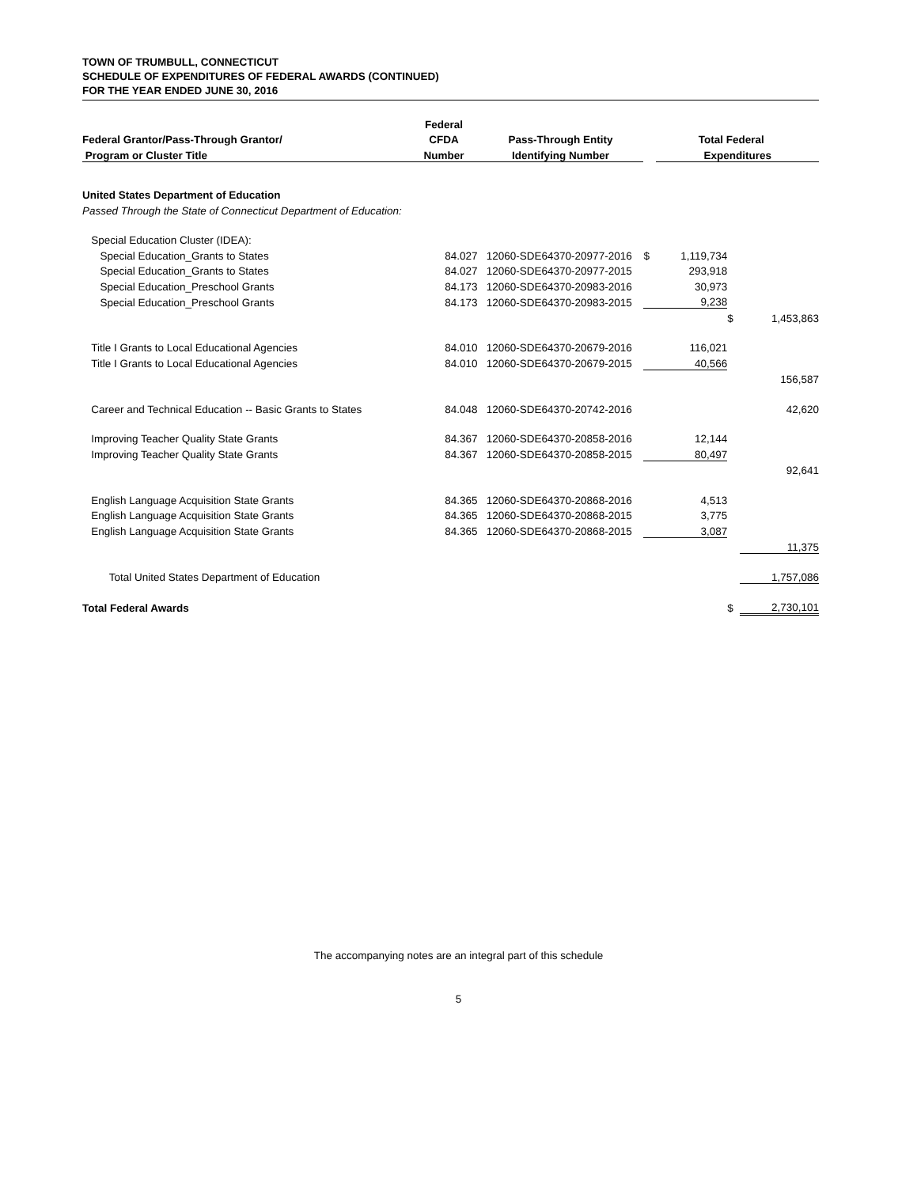TOWN OF TRUMBULL, CONNECTICUT
SCHEDULE OF EXPENDITURES OF FEDERAL AWARDS (CONTINUED)
FOR THE YEAR ENDED JUNE 30, 2016
| | Federal | | | | | |
| --- | --- | --- | --- | --- | --- | --- |
| Federal Grantor/Pass-Through Grantor/ | CFDA | Pass-Through Entity | Total Federal | | | |
| Program or Cluster Title | Number | Identifying Number | | Expenditures | | |
| United States Department of Education | | | | | | |
| Passed Through the State of Connecticut Department of Education: | | | | | | |
| Special Education Cluster (IDEA): | | | | | | |
| Special Education_Grants to States | 84.027 | 12060-SDE64370-20977-2016 | $ | 1,119,734 | | |
| Special Education_Grants to States | 84.027 | 12060-SDE64370-20977-2015 | | 293,918 | | |
| Special Education_Preschool Grants | 84.173 | 12060-SDE64370-20983-2016 | | 30,973 | | |
| Special Education_Preschool Grants | 84.173 | 12060-SDE64370-20983-2015 | | 9,238 | | |
| | | | | | $ | 1,453,863 |
| Title I Grants to Local Educational Agencies | 84.010 | 12060-SDE64370-20679-2016 | | 116,021 | | |
| Title I Grants to Local Educational Agencies | 84.010 | 12060-SDE64370-20679-2015 | | 40,566 | | |
| | | | | | | 156,587 |
| Career and Technical Education -- Basic Grants to States | 84.048 | 12060-SDE64370-20742-2016 | | | | 42,620 |
| Improving Teacher Quality State Grants | 84.367 | 12060-SDE64370-20858-2016 | | 12,144 | | |
| Improving Teacher Quality State Grants | 84.367 | 12060-SDE64370-20858-2015 | | 80,497 | | |
| | | | | | | 92,641 |
| English Language Acquisition State Grants | 84.365 | 12060-SDE64370-20868-2016 | | 4,513 | | |
| English Language Acquisition State Grants | 84.365 | 12060-SDE64370-20868-2015 | | 3,775 | | |
| English Language Acquisition State Grants | 84.365 | 12060-SDE64370-20868-2015 | | 3,087 | | |
| | | | | | | 11,375 |
| Total United States Department of Education | | | | | | 1,757,086 |
| Total Federal Awards | | | | | $ | 2,730,101 |
The accompanying notes are an integral part of this schedule
5